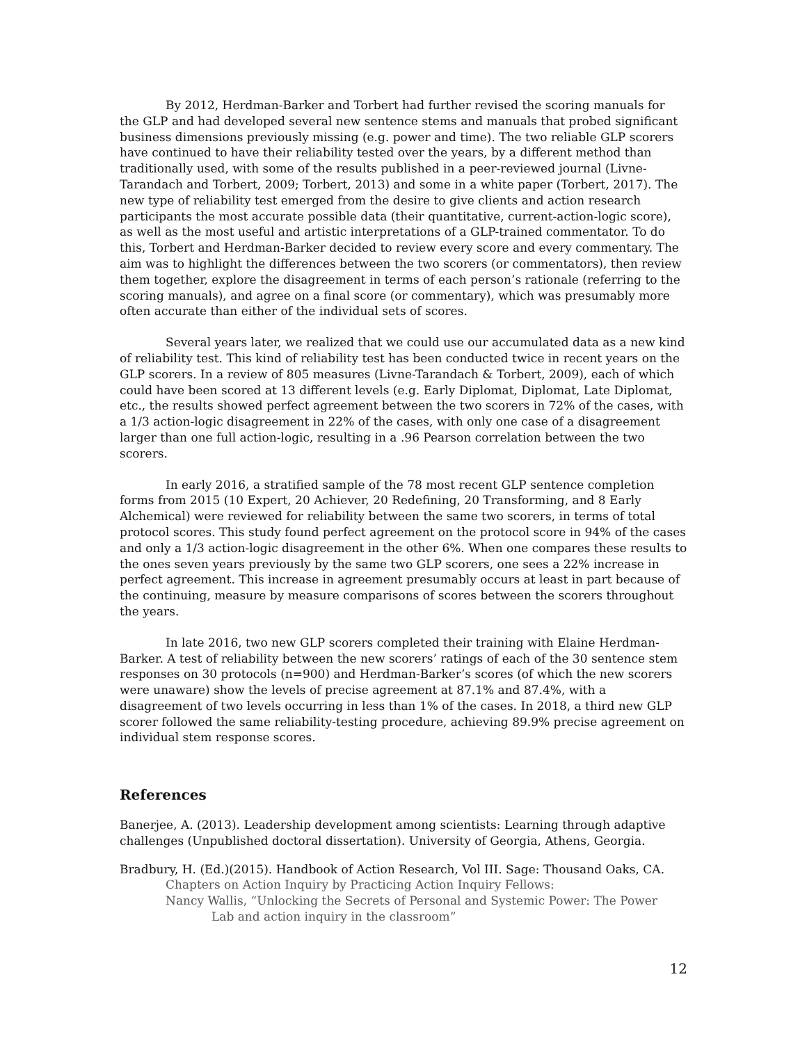By 2012, Herdman-Barker and Torbert had further revised the scoring manuals for the GLP and had developed several new sentence stems and manuals that probed significant business dimensions previously missing (e.g. power and time). The two reliable GLP scorers have continued to have their reliability tested over the years, by a different method than traditionally used, with some of the results published in a peer-reviewed journal (Livne-Tarandach and Torbert, 2009; Torbert, 2013) and some in a white paper (Torbert, 2017). The new type of reliability test emerged from the desire to give clients and action research participants the most accurate possible data (their quantitative, current-action-logic score), as well as the most useful and artistic interpretations of a GLP-trained commentator. To do this, Torbert and Herdman-Barker decided to review every score and every commentary. The aim was to highlight the differences between the two scorers (or commentators), then review them together, explore the disagreement in terms of each person’s rationale (referring to the scoring manuals), and agree on a final score (or commentary), which was presumably more often accurate than either of the individual sets of scores.
Several years later, we realized that we could use our accumulated data as a new kind of reliability test. This kind of reliability test has been conducted twice in recent years on the GLP scorers. In a review of 805 measures (Livne-Tarandach & Torbert, 2009), each of which could have been scored at 13 different levels (e.g. Early Diplomat, Diplomat, Late Diplomat, etc., the results showed perfect agreement between the two scorers in 72% of the cases, with a 1/3 action-logic disagreement in 22% of the cases, with only one case of a disagreement larger than one full action-logic, resulting in a .96 Pearson correlation between the two scorers.
In early 2016, a stratified sample of the 78 most recent GLP sentence completion forms from 2015 (10 Expert, 20 Achiever, 20 Redefining, 20 Transforming, and 8 Early Alchemical) were reviewed for reliability between the same two scorers, in terms of total protocol scores. This study found perfect agreement on the protocol score in 94% of the cases and only a 1/3 action-logic disagreement in the other 6%. When one compares these results to the ones seven years previously by the same two GLP scorers, one sees a 22% increase in perfect agreement. This increase in agreement presumably occurs at least in part because of the continuing, measure by measure comparisons of scores between the scorers throughout the years.
In late 2016, two new GLP scorers completed their training with Elaine Herdman-Barker. A test of reliability between the new scorers’ ratings of each of the 30 sentence stem responses on 30 protocols (n=900) and Herdman-Barker’s scores (of which the new scorers were unaware) show the levels of precise agreement at 87.1% and 87.4%, with a disagreement of two levels occurring in less than 1% of the cases. In 2018, a third new GLP scorer followed the same reliability-testing procedure, achieving 89.9% precise agreement on individual stem response scores.
References
Banerjee, A. (2013). Leadership development among scientists: Learning through adaptive challenges (Unpublished doctoral dissertation). University of Georgia, Athens, Georgia.
Bradbury, H. (Ed.)(2015). Handbook of Action Research, Vol III. Sage: Thousand Oaks, CA.
Chapters on Action Inquiry by Practicing Action Inquiry Fellows:
Nancy Wallis, “Unlocking the Secrets of Personal and Systemic Power: The Power
Lab and action inquiry in the classroom”
12